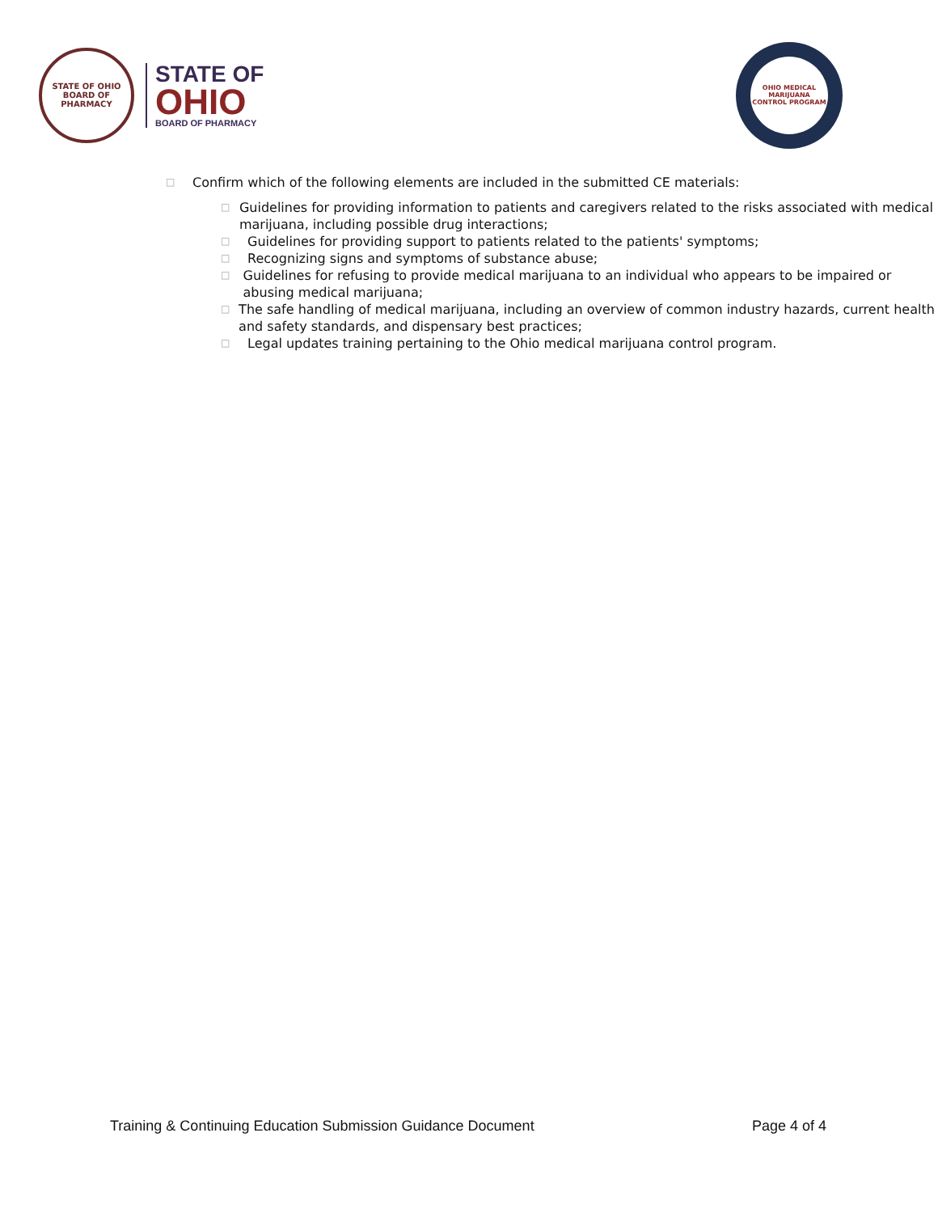STATE OF OHIO
BOARD OF PHARMACY
STATE OF
OHIO
BOARD OF PHARMACY
OHIO MEDICAL MARIJUANA CONTROL PROGRAM
□ Confirm which of the following elements are included in the submitted CE materials:
□ Guidelines for providing information to patients and caregivers related to the risks associated with medical marijuana, including possible drug interactions;
□ Guidelines for providing support to patients related to the patients' symptoms;
□ Recognizing signs and symptoms of substance abuse;
□ Guidelines for refusing to provide medical marijuana to an individual who appears to be impaired or abusing medical marijuana;
□ The safe handling of medical marijuana, including an overview of common industry hazards, current health and safety standards, and dispensary best practices;
□ Legal updates training pertaining to the Ohio medical marijuana control program.
Training & Continuing Education Submission Guidance Document Page 4 of 4